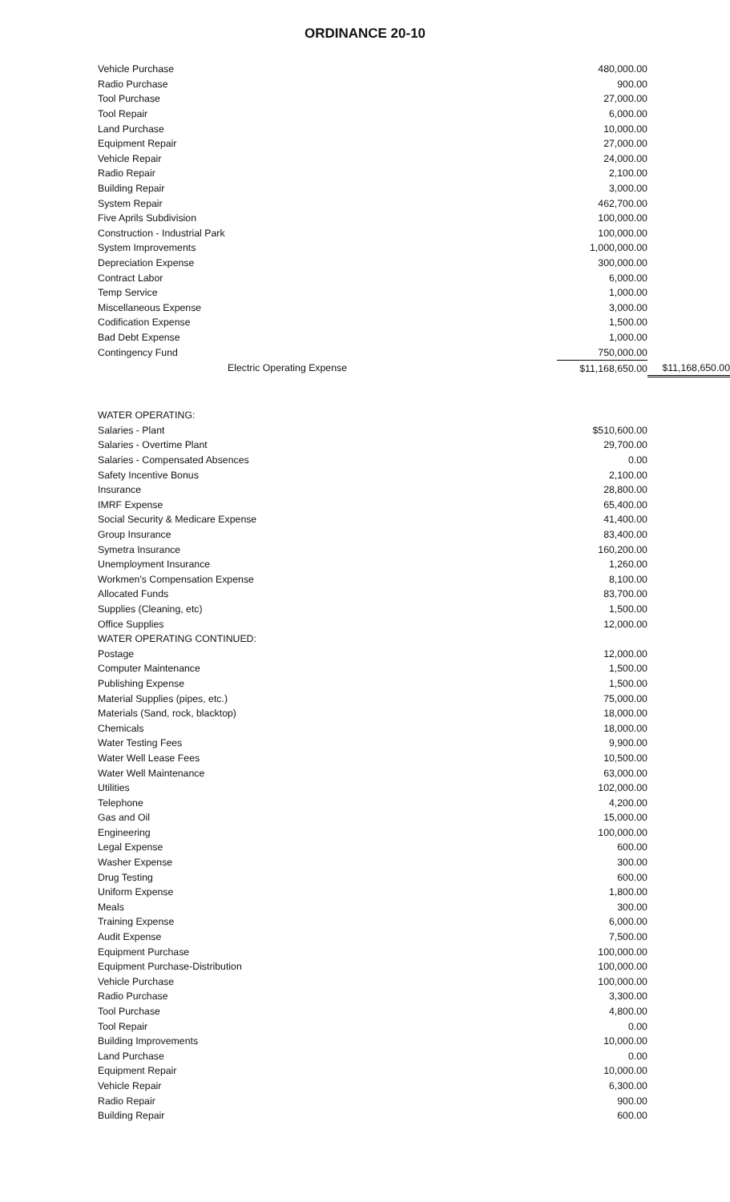ORDINANCE 20-10
| Vehicle Purchase | 480,000.00 | |
| Radio Purchase | 900.00 | |
| Tool Purchase | 27,000.00 | |
| Tool Repair | 6,000.00 | |
| Land Purchase | 10,000.00 | |
| Equipment Repair | 27,000.00 | |
| Vehicle Repair | 24,000.00 | |
| Radio Repair | 2,100.00 | |
| Building Repair | 3,000.00 | |
| System Repair | 462,700.00 | |
| Five Aprils Subdivision | 100,000.00 | |
| Construction - Industrial Park | 100,000.00 | |
| System Improvements | 1,000,000.00 | |
| Depreciation Expense | 300,000.00 | |
| Contract Labor | 6,000.00 | |
| Temp Service | 1,000.00 | |
| Miscellaneous Expense | 3,000.00 | |
| Codification Expense | 1,500.00 | |
| Bad Debt Expense | 1,000.00 | |
| Contingency Fund | 750,000.00 | |
| Electric Operating Expense | $11,168,650.00 | $11,168,650.00 |
| WATER OPERATING: | | |
| Salaries - Plant | $510,600.00 | |
| Salaries - Overtime Plant | 29,700.00 | |
| Salaries - Compensated Absences | 0.00 | |
| Safety Incentive Bonus | 2,100.00 | |
| Insurance | 28,800.00 | |
| IMRF Expense | 65,400.00 | |
| Social Security & Medicare Expense | 41,400.00 | |
| Group Insurance | 83,400.00 | |
| Symetra Insurance | 160,200.00 | |
| Unemployment Insurance | 1,260.00 | |
| Workmen's Compensation Expense | 8,100.00 | |
| Allocated Funds | 83,700.00 | |
| Supplies (Cleaning, etc) | 1,500.00 | |
| Office Supplies | 12,000.00 | |
| WATER OPERATING CONTINUED: | | |
| Postage | 12,000.00 | |
| Computer Maintenance | 1,500.00 | |
| Publishing Expense | 1,500.00 | |
| Material Supplies (pipes, etc.) | 75,000.00 | |
| Materials (Sand, rock, blacktop) | 18,000.00 | |
| Chemicals | 18,000.00 | |
| Water Testing Fees | 9,900.00 | |
| Water Well Lease Fees | 10,500.00 | |
| Water Well Maintenance | 63,000.00 | |
| Utilities | 102,000.00 | |
| Telephone | 4,200.00 | |
| Gas and Oil | 15,000.00 | |
| Engineering | 100,000.00 | |
| Legal Expense | 600.00 | |
| Washer Expense | 300.00 | |
| Drug Testing | 600.00 | |
| Uniform Expense | 1,800.00 | |
| Meals | 300.00 | |
| Training Expense | 6,000.00 | |
| Audit Expense | 7,500.00 | |
| Equipment Purchase | 100,000.00 | |
| Equipment Purchase-Distribution | 100,000.00 | |
| Vehicle Purchase | 100,000.00 | |
| Radio Purchase | 3,300.00 | |
| Tool Purchase | 4,800.00 | |
| Tool Repair | 0.00 | |
| Building Improvements | 10,000.00 | |
| Land Purchase | 0.00 | |
| Equipment Repair | 10,000.00 | |
| Vehicle Repair | 6,300.00 | |
| Radio Repair | 900.00 | |
| Building Repair | 600.00 | |